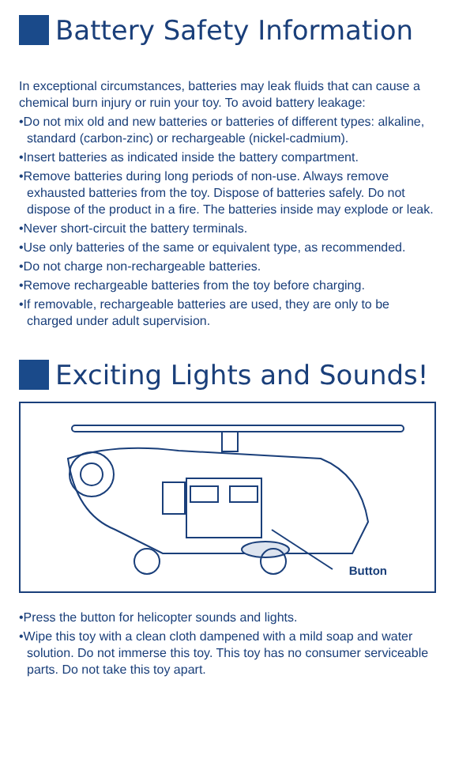Battery Safety Information
In exceptional circumstances, batteries may leak fluids that can cause a chemical burn injury or ruin your toy. To avoid battery leakage:
•Do not mix old and new batteries or batteries of different types: alkaline, standard (carbon-zinc) or rechargeable (nickel-cadmium).
•Insert batteries as indicated inside the battery compartment.
•Remove batteries during long periods of non-use. Always remove exhausted batteries from the toy. Dispose of batteries safely. Do not dispose of the product in a fire. The batteries inside may explode or leak.
•Never short-circuit the battery terminals.
•Use only batteries of the same or equivalent type, as recommended.
•Do not charge non-rechargeable batteries.
•Remove rechargeable batteries from the toy before charging.
•If removable, rechargeable batteries are used, they are only to be charged under adult supervision.
Exciting Lights and Sounds!
Button
•Press the button for helicopter sounds and lights.
•Wipe this toy with a clean cloth dampened with a mild soap and water solution. Do not immerse this toy. This toy has no consumer serviceable parts. Do not take this toy apart.